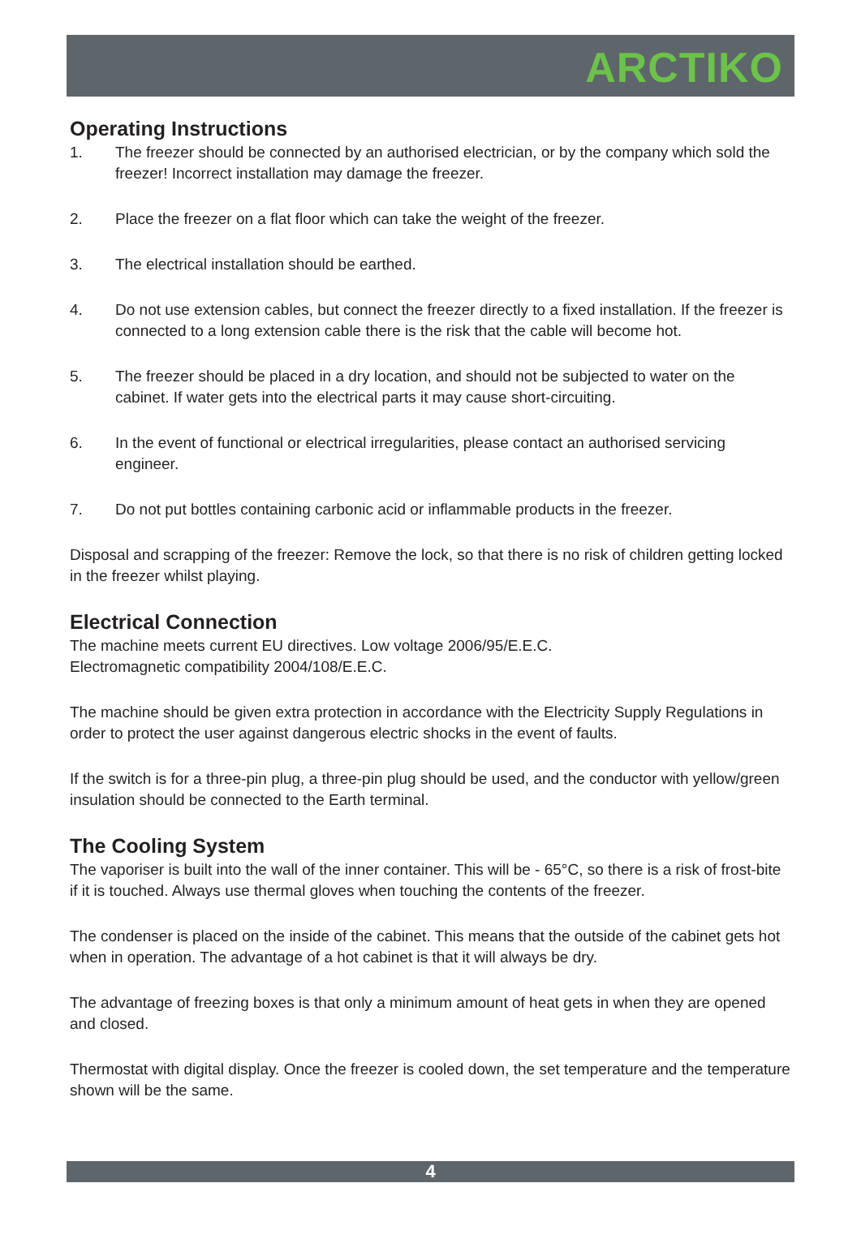ARCTIKO
Operating Instructions
1. The freezer should be connected by an authorised electrician, or by the company which sold the freezer! Incorrect installation may damage the freezer.
2. Place the freezer on a flat floor which can take the weight of the freezer.
3. The electrical installation should be earthed.
4. Do not use extension cables, but connect the freezer directly to a fixed installation. If the freezer is connected to a long extension cable there is the risk that the cable will become hot.
5. The freezer should be placed in a dry location, and should not be subjected to water on the cabinet. If water gets into the electrical parts it may cause short-circuiting.
6. In the event of functional or electrical irregularities, please contact an authorised servicing engineer.
7. Do not put bottles containing carbonic acid or inflammable products in the freezer.
Disposal and scrapping of the freezer: Remove the lock, so that there is no risk of children getting locked in the freezer whilst playing.
Electrical Connection
The machine meets current EU directives. Low voltage 2006/95/E.E.C.
Electromagnetic compatibility 2004/108/E.E.C.
The machine should be given extra protection in accordance with the Electricity Supply Regulations in order to protect the user against dangerous electric shocks in the event of faults.
If the switch is for a three-pin plug, a three-pin plug should be used, and the conductor with yellow/green insulation should be connected to the Earth terminal.
The Cooling System
The vaporiser is built into the wall of the inner container. This will be - 65°C, so there is a risk of frost-bite if it is touched. Always use thermal gloves when touching the contents of the freezer.
The condenser is placed on the inside of the cabinet. This means that the outside of the cabinet gets hot when in operation. The advantage of a hot cabinet is that it will always be dry.
The advantage of freezing boxes is that only a minimum amount of heat gets in when they are opened and closed.
Thermostat with digital display. Once the freezer is cooled down, the set temperature and the temperature shown will be the same.
4